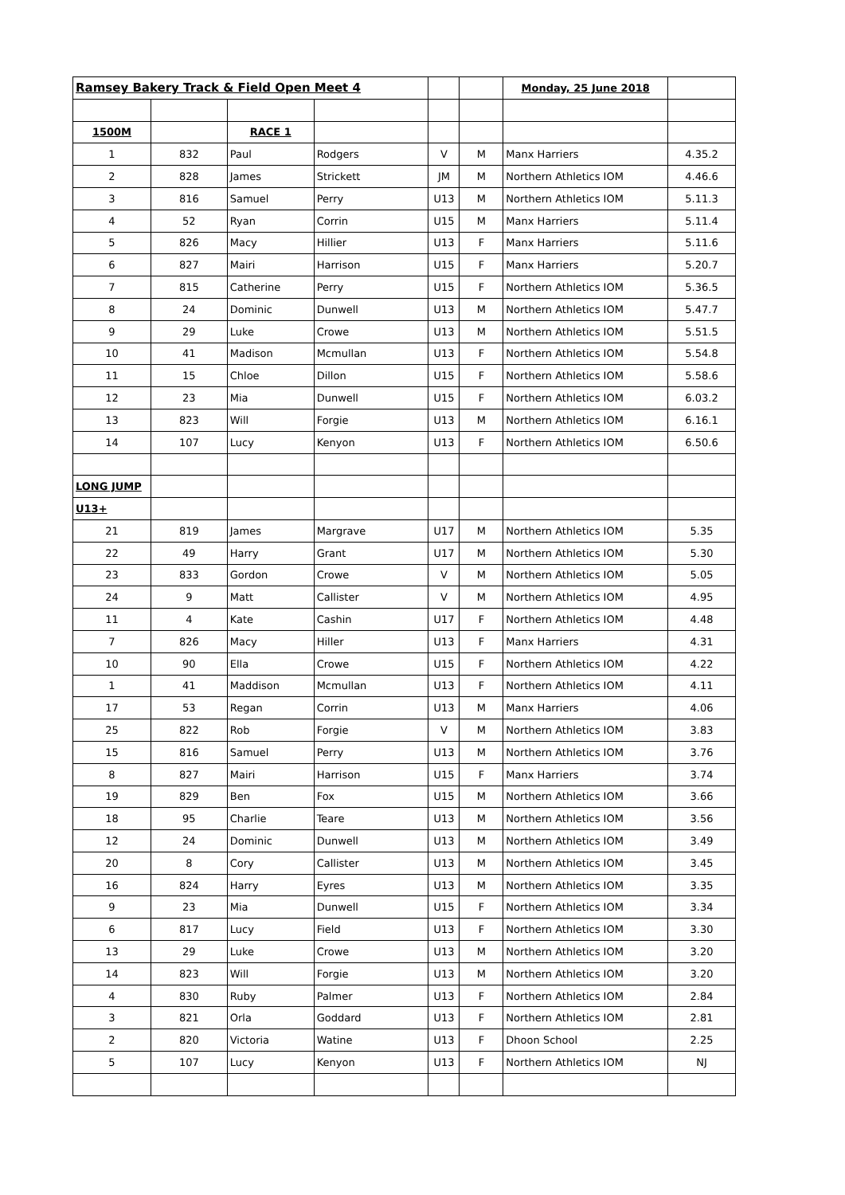| Ramsey Bakery Track & Field Open Meet 4 | | | | | | Monday, 25 June 2018 | |
| 1500M | | RACE 1 | | | | | |
| 1 | 832 | Paul | Rodgers | V | M | Manx Harriers | 4.35.2 |
| 2 | 828 | James | Strickett | JM | M | Northern Athletics IOM | 4.46.6 |
| 3 | 816 | Samuel | Perry | U13 | M | Northern Athletics IOM | 5.11.3 |
| 4 | 52 | Ryan | Corrin | U15 | M | Manx Harriers | 5.11.4 |
| 5 | 826 | Macy | Hillier | U13 | F | Manx Harriers | 5.11.6 |
| 6 | 827 | Mairi | Harrison | U15 | F | Manx Harriers | 5.20.7 |
| 7 | 815 | Catherine | Perry | U15 | F | Northern Athletics IOM | 5.36.5 |
| 8 | 24 | Dominic | Dunwell | U13 | M | Northern Athletics IOM | 5.47.7 |
| 9 | 29 | Luke | Crowe | U13 | M | Northern Athletics IOM | 5.51.5 |
| 10 | 41 | Madison | Mcmullan | U13 | F | Northern Athletics IOM | 5.54.8 |
| 11 | 15 | Chloe | Dillon | U15 | F | Northern Athletics IOM | 5.58.6 |
| 12 | 23 | Mia | Dunwell | U15 | F | Northern Athletics IOM | 6.03.2 |
| 13 | 823 | Will | Forgie | U13 | M | Northern Athletics IOM | 6.16.1 |
| 14 | 107 | Lucy | Kenyon | U13 | F | Northern Athletics IOM | 6.50.6 |
| LONG JUMP | | | | | | | |
| U13+ | | | | | | | |
| 21 | 819 | James | Margrave | U17 | M | Northern Athletics IOM | 5.35 |
| 22 | 49 | Harry | Grant | U17 | M | Northern Athletics IOM | 5.30 |
| 23 | 833 | Gordon | Crowe | V | M | Northern Athletics IOM | 5.05 |
| 24 | 9 | Matt | Callister | V | M | Northern Athletics IOM | 4.95 |
| 11 | 4 | Kate | Cashin | U17 | F | Northern Athletics IOM | 4.48 |
| 7 | 826 | Macy | Hiller | U13 | F | Manx Harriers | 4.31 |
| 10 | 90 | Ella | Crowe | U15 | F | Northern Athletics IOM | 4.22 |
| 1 | 41 | Maddison | Mcmullan | U13 | F | Northern Athletics IOM | 4.11 |
| 17 | 53 | Regan | Corrin | U13 | M | Manx Harriers | 4.06 |
| 25 | 822 | Rob | Forgie | V | M | Northern Athletics IOM | 3.83 |
| 15 | 816 | Samuel | Perry | U13 | M | Northern Athletics IOM | 3.76 |
| 8 | 827 | Mairi | Harrison | U15 | F | Manx Harriers | 3.74 |
| 19 | 829 | Ben | Fox | U15 | M | Northern Athletics IOM | 3.66 |
| 18 | 95 | Charlie | Teare | U13 | M | Northern Athletics IOM | 3.56 |
| 12 | 24 | Dominic | Dunwell | U13 | M | Northern Athletics IOM | 3.49 |
| 20 | 8 | Cory | Callister | U13 | M | Northern Athletics IOM | 3.45 |
| 16 | 824 | Harry | Eyres | U13 | M | Northern Athletics IOM | 3.35 |
| 9 | 23 | Mia | Dunwell | U15 | F | Northern Athletics IOM | 3.34 |
| 6 | 817 | Lucy | Field | U13 | F | Northern Athletics IOM | 3.30 |
| 13 | 29 | Luke | Crowe | U13 | M | Northern Athletics IOM | 3.20 |
| 14 | 823 | Will | Forgie | U13 | M | Northern Athletics IOM | 3.20 |
| 4 | 830 | Ruby | Palmer | U13 | F | Northern Athletics IOM | 2.84 |
| 3 | 821 | Orla | Goddard | U13 | F | Northern Athletics IOM | 2.81 |
| 2 | 820 | Victoria | Watine | U13 | F | Dhoon School | 2.25 |
| 5 | 107 | Lucy | Kenyon | U13 | F | Northern Athletics IOM | NJ |